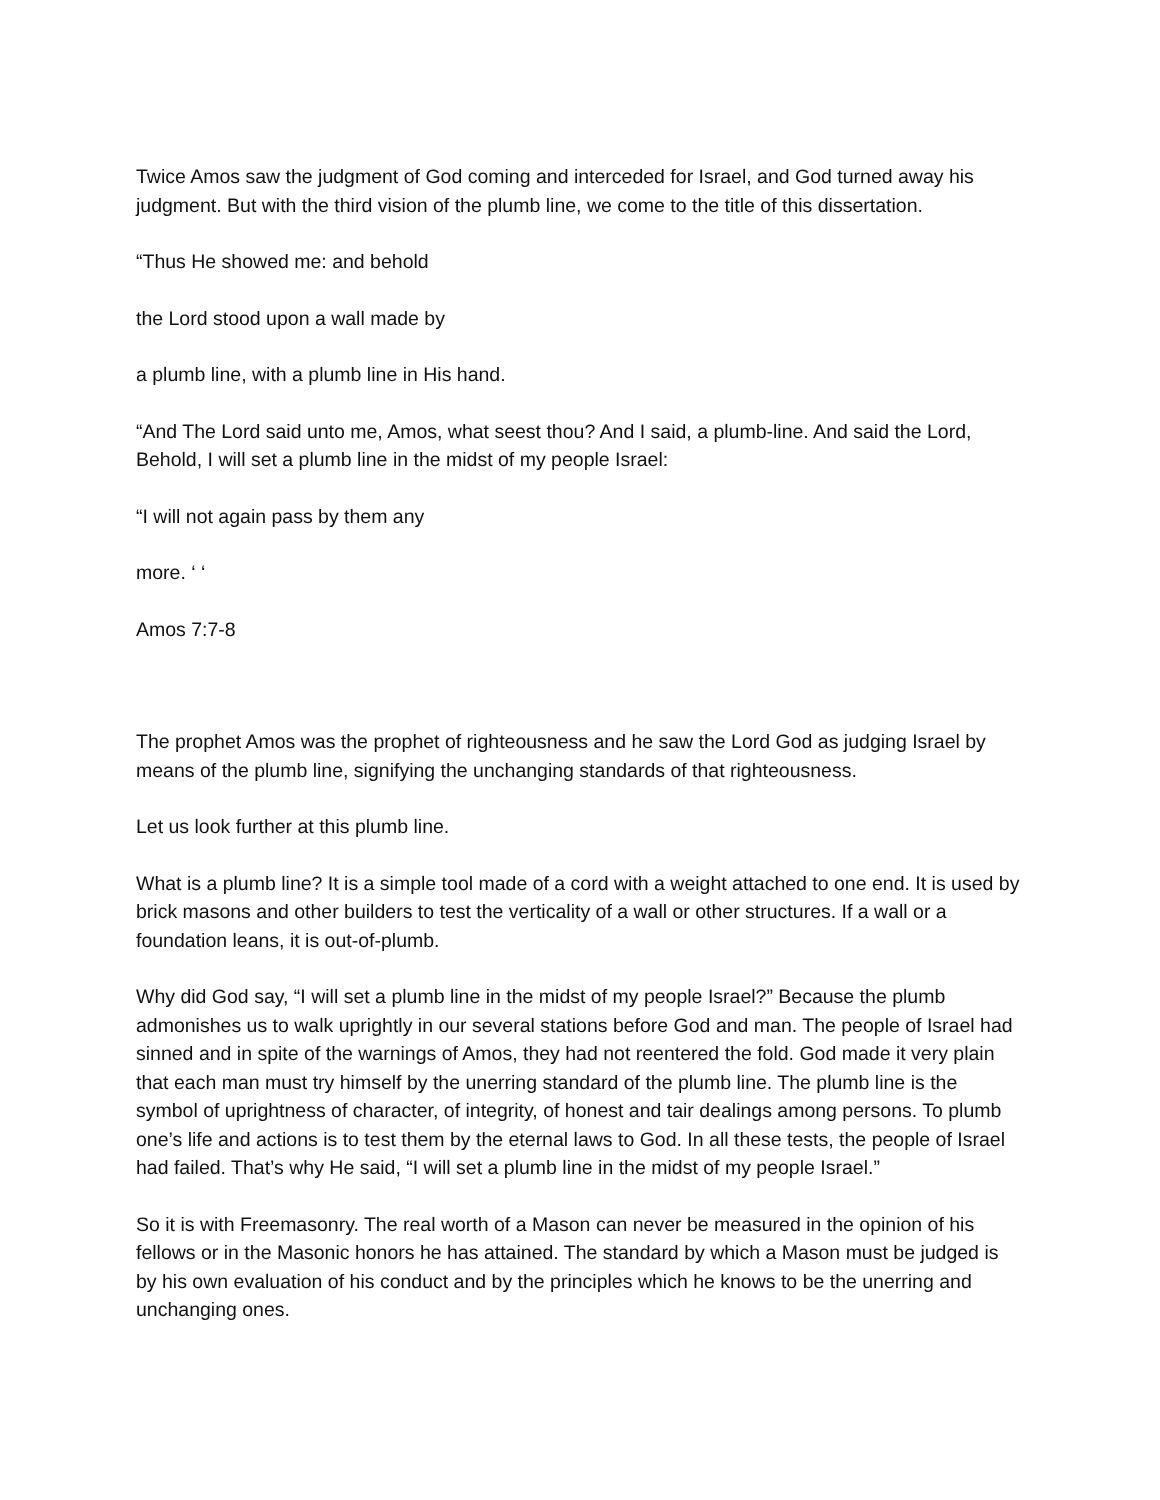Twice Amos saw the judgment of God coming and interceded for Israel, and God turned away his judgment. But with the third vision of the plumb line, we come to the title of this dissertation.
“Thus He showed me: and behold
the Lord stood upon a wall made by
a plumb line, with a plumb line in His hand.
“And The Lord said unto me, Amos, what seest thou? And I said, a plumb-line. And said the Lord, Behold, I will set a plumb line in the midst of my people Israel:
“I will not again pass by them any
more. ‘ ‘
Amos 7:7-8
The prophet Amos was the prophet of righteousness and he saw the Lord God as judging Israel by means of the plumb line, signifying the unchanging standards of that righteousness.
Let us look further at this plumb line.
What is a plumb line? It is a simple tool made of a cord with a weight attached to one end. It is used by brick masons and other builders to test the verticality of a wall or other structures. If a wall or a foundation leans, it is out-of-plumb.
Why did God say, “I will set a plumb line in the midst of my people Israel?” Because the plumb admonishes us to walk uprightly in our several stations before God and man. The people of Israel had sinned and in spite of the warnings of Amos, they had not reentered the fold. God made it very plain that each man must try himself by the unerring standard of the plumb line. The plumb line is the symbol of uprightness of character, of integrity, of honest and tair dealings among persons. To plumb one’s life and actions is to test them by the eternal laws to God. In all these tests, the people of Israel had failed. That’s why He said, “I will set a plumb line in the midst of my people Israel.”
So it is with Freemasonry. The real worth of a Mason can never be measured in the opinion of his fellows or in the Masonic honors he has attained. The standard by which a Mason must be judged is by his own evaluation of his conduct and by the principles which he knows to be the unerring and unchanging ones.